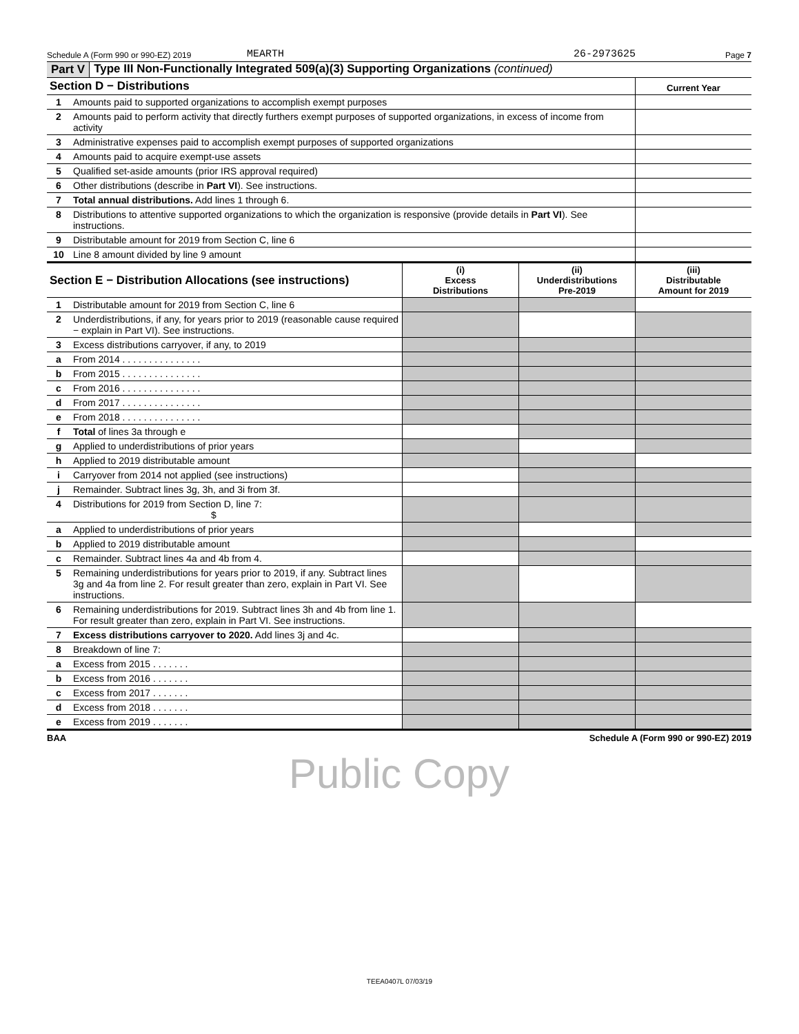Schedule A (Form 990 or 990-EZ) 2019 MEARTH 26-2973625 Page 7
Part V Type III Non-Functionally Integrated 509(a)(3) Supporting Organizations (continued)
| Section D − Distributions | | Current Year |
| --- | --- | --- |
| 1 | Amounts paid to supported organizations to accomplish exempt purposes | |
| 2 | Amounts paid to perform activity that directly furthers exempt purposes of supported organizations, in excess of income from activity | |
| 3 | Administrative expenses paid to accomplish exempt purposes of supported organizations | |
| 4 | Amounts paid to acquire exempt-use assets | |
| 5 | Qualified set-aside amounts (prior IRS approval required) | |
| 6 | Other distributions (describe in Part VI ). See instructions. | |
| 7 | Total annual distributions. Add lines 1 through 6. | |
| 8 | Distributions to attentive supported organizations to which the organization is responsive (provide details in Part VI ). See instructions. | |
| 9 | Distributable amount for 2019 from Section C, line 6 | |
| 10 | Line 8 amount divided by line 9 amount | |
| Section E − Distribution Allocations (see instructions) | | (i) Excess Distributions | (ii) Underdistributions Pre-2019 | (iii) Distributable Amount for 2019 |
| --- | --- | --- | --- | --- |
| 1 | Distributable amount for 2019 from Section C, line 6 | | | |
| 2 | Underdistributions, if any, for years prior to 2019 (reasonable cause required − explain in Part VI). See instructions. | | | |
| 3 | Excess distributions carryover, if any, to 2019 | | | |
| a | From 2014 . . . . . . . . . . . . . . . | | | |
| b | From 2015 . . . . . . . . . . . . . . . | | | |
| c | From 2016 . . . . . . . . . . . . . . . | | | |
| d | From 2017 . . . . . . . . . . . . . . . | | | |
| e | From 2018 . . . . . . . . . . . . . . . | | | |
| f | Total of lines 3a through e | | | |
| g | Applied to underdistributions of prior years | | | |
| h | Applied to 2019 distributable amount | | | |
| i | Carryover from 2014 not applied (see instructions) | | | |
| j | Remainder. Subtract lines 3g, 3h, and 3i from 3f. | | | |
| 4 | Distributions for 2019 from Section D, line 7: $ | | | |
| a | Applied to underdistributions of prior years | | | |
| b | Applied to 2019 distributable amount | | | |
| c | Remainder. Subtract lines 4a and 4b from 4. | | | |
| 5 | Remaining underdistributions for years prior to 2019, if any. Subtract lines 3g and 4a from line 2. For result greater than zero, explain in Part VI. See instructions. | | | |
| 6 | Remaining underdistributions for 2019. Subtract lines 3h and 4b from line 1. For result greater than zero, explain in Part VI. See instructions. | | | |
| 7 | Excess distributions carryover to 2020. Add lines 3j and 4c. | | | |
| 8 | Breakdown of line 7: | | | |
| a | Excess from 2015 . . . . . . . | | | |
| b | Excess from 2016 . . . . . . . | | | |
| c | Excess from 2017 . . . . . . . | | | |
| d | Excess from 2018 . . . . . . . | | | |
| e | Excess from 2019 . . . . . . . | | | |
BAA Schedule A (Form 990 or 990-EZ) 2019
Public Copy
TEEA0407L 07/03/19